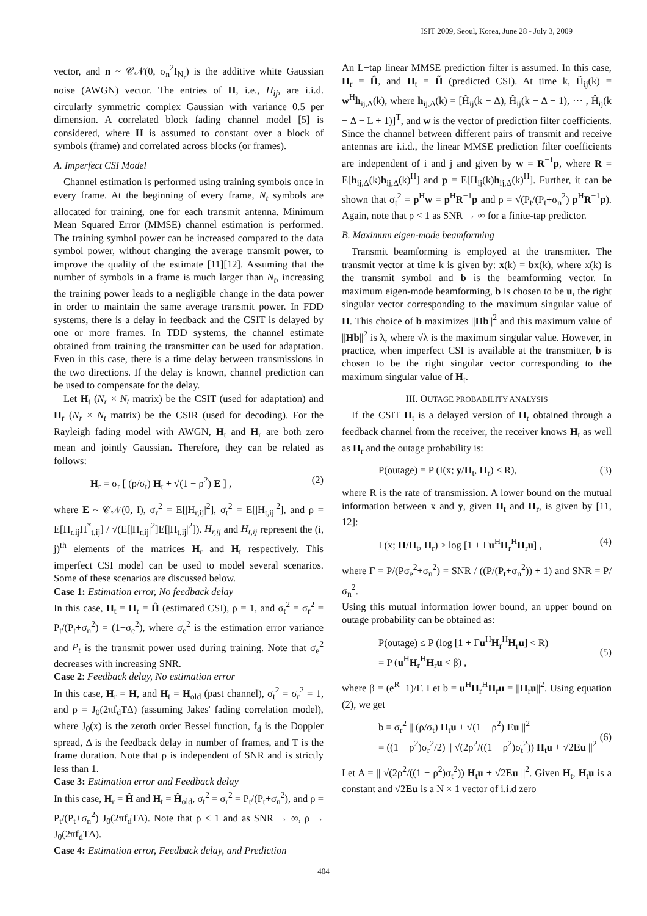ISIT 2009, Seoul, Korea, June 28 - July 3, 2009
vector, and n ~ 𝒞𝒩(0, σ<sub>n</sub><sup>2</sup>I<sub>N<sub>r</sub></sub>) is the additive white Gaussian noise (AWGN) vector. The entries of H, i.e., H<sub>ij</sub>, are i.i.d. circularly symmetric complex Gaussian with variance 0.5 per dimension. A correlated block fading channel model [5] is considered, where H is assumed to constant over a block of symbols (frame) and correlated across blocks (or frames).
A. Imperfect CSI Model
Channel estimation is performed using training symbols once in every frame. At the beginning of every frame, N<sub>t</sub> symbols are allocated for training, one for each transmit antenna. Minimum Mean Squared Error (MMSE) channel estimation is performed. The training symbol power can be increased compared to the data symbol power, without changing the average transmit power, to improve the quality of the estimate [11][12]. Assuming that the number of symbols in a frame is much larger than N<sub>t</sub>, increasing the training power leads to a negligible change in the data power in order to maintain the same average transmit power. In FDD systems, there is a delay in feedback and the CSIT is delayed by one or more frames. In TDD systems, the channel estimate obtained from training the transmitter can be used for adaptation. Even in this case, there is a time delay between transmissions in the two directions. If the delay is known, channel prediction can be used to compensate for the delay.
Let H<sub>t</sub> (N<sub>r</sub> × N<sub>t</sub> matrix) be the CSIT (used for adaptation) and H<sub>r</sub> (N<sub>r</sub> × N<sub>t</sub> matrix) be the CSIR (used for decoding). For the Rayleigh fading model with AWGN, H<sub>t</sub> and H<sub>r</sub> are both zero mean and jointly Gaussian. Therefore, they can be related as follows:
H<sub>r</sub> = σ<sub>r</sub> [ (ρ/σ<sub>t</sub>) H<sub>t</sub> + √(1 − ρ<sup>2</sup>) E ] , (2)
where E ~ 𝒞𝒩(0, I), σ<sub>r</sub><sup>2</sup> = E[|H<sub>r,ij</sub>|<sup>2</sup>], σ<sub>t</sub><sup>2</sup> = E[|H<sub>t,ij</sub>|<sup>2</sup>], and ρ = E[H<sub>r,ij</sub>H<sup>*</sup><sub>t,ij</sub>] / √(E[|H<sub>r,ij</sub>|<sup>2</sup>]E[|H<sub>t,ij</sub>|<sup>2</sup>]). H<sub>r,ij</sub> and H<sub>t,ij</sub> represent the (i, j)<sup>th</sup> elements of the matrices H<sub>r</sub> and H<sub>t</sub> respectively. This imperfect CSI model can be used to model several scenarios. Some of these scenarios are discussed below.
Case 1: Estimation error, No feedback delay
In this case, H<sub>t</sub> = H<sub>r</sub> = Ĥ (estimated CSI), ρ = 1, and σ<sub>t</sub><sup>2</sup> = σ<sub>r</sub><sup>2</sup> = P<sub>t</sub>/(P<sub>t</sub>+σ<sub>n</sub><sup>2</sup>) = (1−σ<sub>e</sub><sup>2</sup>), where σ<sub>e</sub><sup>2</sup> is the estimation error variance and P<sub>t</sub> is the transmit power used during training. Note that σ<sub>e</sub><sup>2</sup> decreases with increasing SNR.
Case 2: Feedback delay, No estimation error
In this case, H<sub>r</sub> = H, and H<sub>t</sub> = H<sub>old</sub> (past channel), σ<sub>t</sub><sup>2</sup> = σ<sub>r</sub><sup>2</sup> = 1, and ρ = J<sub>0</sub>(2πf<sub>d</sub>TΔ) (assuming Jakes' fading correlation model), where J<sub>0</sub>(x) is the zeroth order Bessel function, f<sub>d</sub> is the Doppler spread, Δ is the feedback delay in number of frames, and T is the frame duration. Note that ρ is independent of SNR and is strictly less than 1.
Case 3: Estimation error and Feedback delay
In this case, H<sub>r</sub> = Ĥ and H<sub>t</sub> = Ĥ<sub>old</sub>, σ<sub>t</sub><sup>2</sup> = σ<sub>r</sub><sup>2</sup> = P<sub>t</sub>/(P<sub>t</sub>+σ<sub>n</sub><sup>2</sup>), and ρ = P<sub>t</sub>/(P<sub>t</sub>+σ<sub>n</sub><sup>2</sup>) J<sub>0</sub>(2πf<sub>d</sub>TΔ). Note that ρ < 1 and as SNR → ∞, ρ → J<sub>0</sub>(2πf<sub>d</sub>TΔ).
Case 4: Estimation error, Feedback delay, and Prediction
An L−tap linear MMSE prediction filter is assumed. In this case, H<sub>r</sub> = Ĥ, and H<sub>t</sub> = H̃ (predicted CSI). At time k, H̃<sub>ij</sub>(k) = w<sup>H</sup>h<sub>ij,Δ</sub>(k), where h<sub>ij,Δ</sub>(k) = [Ĥ<sub>ij</sub>(k − Δ), Ĥ<sub>ij</sub>(k − Δ − 1), ⋯ , Ĥ<sub>ij</sub>(k − Δ − L + 1)]<sup>T</sup>, and w is the vector of prediction filter coefficients. Since the channel between different pairs of transmit and receive antennas are i.i.d., the linear MMSE prediction filter coefficients are independent of i and j and given by w = R<sup>−1</sup>p, where R = E[h<sub>ij,Δ</sub>(k)h<sub>ij,Δ</sub>(k)<sup>H</sup>] and p = E[H<sub>ij</sub>(k)h<sub>ij,Δ</sub>(k)<sup>H</sup>]. Further, it can be shown that σ<sub>t</sub><sup>2</sup> = p<sup>H</sup>w = p<sup>H</sup>R<sup>−1</sup>p and ρ = √(P<sub>t</sub>/(P<sub>t</sub>+σ<sub>n</sub><sup>2</sup>) p<sup>H</sup>R<sup>−1</sup>p). Again, note that ρ < 1 as SNR → ∞ for a finite-tap predictor.
B. Maximum eigen-mode beamforming
Transmit beamforming is employed at the transmitter. The transmit vector at time k is given by: x(k) = bx(k), where x(k) is the transmit symbol and b is the beamforming vector. In maximum eigen-mode beamforming, b is chosen to be u, the right singular vector corresponding to the maximum singular value of H. This choice of b maximizes ||Hb||<sup>2</sup> and this maximum value of ||Hb||<sup>2</sup> is λ, where √λ is the maximum singular value. However, in practice, when imperfect CSI is available at the transmitter, b is chosen to be the right singular vector corresponding to the maximum singular value of H<sub>t</sub>.
III. OUTAGE PROBABILITY ANALYSIS
If the CSIT H<sub>t</sub> is a delayed version of H<sub>r</sub> obtained through a feedback channel from the receiver, the receiver knows H<sub>t</sub> as well as H<sub>r</sub> and the outage probability is:
P(outage) = P (I(x; y/H<sub>t</sub>, H<sub>r</sub>) < R), (3)
where R is the rate of transmission. A lower bound on the mutual information between x and y, given H<sub>t</sub> and H<sub>r</sub>, is given by [11, 12]:
I (x; H/H<sub>t</sub>, H<sub>r</sub>) ≥ log [1 + Γu<sup>H</sup>H<sub>r</sub><sup>H</sup>H<sub>r</sub>u] , (4)
where Γ = P/(Pσ<sub>e</sub><sup>2</sup>+σ<sub>n</sub><sup>2</sup>) = SNR / ((P/(P<sub>t</sub>+σ<sub>n</sub><sup>2</sup>)) + 1) and SNR = P/σ<sub>n</sub><sup>2</sup>.
Using this mutual information lower bound, an upper bound on outage probability can be obtained as:
P(outage) ≤ P (log [1 + Γu<sup>H</sup>H<sub>r</sub><sup>H</sup>H<sub>r</sub>u] < R)
= P (u<sup>H</sup>H<sub>r</sub><sup>H</sup>H<sub>r</sub>u < β) ,
(5)
where β = (e<sup>R</sup>−1)/Γ. Let b = u<sup>H</sup>H<sub>r</sub><sup>H</sup>H<sub>r</sub>u = ||H<sub>r</sub>u||<sup>2</sup>. Using equation (2), we get
b = σ<sub>r</sub><sup>2</sup> || (ρ/σ<sub>t</sub>) H<sub>t</sub>u + √(1 − ρ<sup>2</sup>) Eu ||<sup>2</sup>
= ((1 − ρ<sup>2</sup>)σ<sub>r</sub><sup>2</sup>/2) || √(2ρ<sup>2</sup>/((1 − ρ<sup>2</sup>)σ<sub>t</sub><sup>2</sup>)) H<sub>t</sub>u + √2Eu ||<sup>2</sup>
(6)
Let A = || √(2ρ<sup>2</sup>/((1 − ρ<sup>2</sup>)σ<sub>t</sub><sup>2</sup>)) H<sub>t</sub>u + √2Eu ||<sup>2</sup>. Given H<sub>t</sub>, H<sub>t</sub>u is a constant and √2Eu is a N × 1 vector of i.i.d zero
404